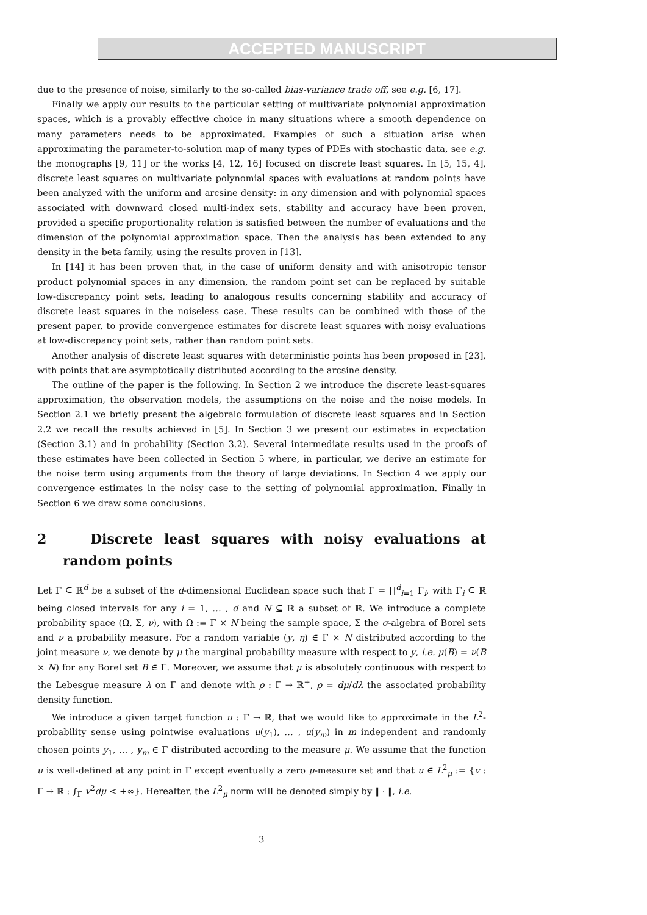ACCEPTED MANUSCRIPT
due to the presence of noise, similarly to the so-called bias-variance trade off, see e.g. [6, 17].
Finally we apply our results to the particular setting of multivariate polynomial approximation spaces, which is a provably effective choice in many situations where a smooth dependence on many parameters needs to be approximated. Examples of such a situation arise when approximating the parameter-to-solution map of many types of PDEs with stochastic data, see e.g. the monographs [9, 11] or the works [4, 12, 16] focused on discrete least squares. In [5, 15, 4], discrete least squares on multivariate polynomial spaces with evaluations at random points have been analyzed with the uniform and arcsine density: in any dimension and with polynomial spaces associated with downward closed multi-index sets, stability and accuracy have been proven, provided a specific proportionality relation is satisfied between the number of evaluations and the dimension of the polynomial approximation space. Then the analysis has been extended to any density in the beta family, using the results proven in [13].
In [14] it has been proven that, in the case of uniform density and with anisotropic tensor product polynomial spaces in any dimension, the random point set can be replaced by suitable low-discrepancy point sets, leading to analogous results concerning stability and accuracy of discrete least squares in the noiseless case. These results can be combined with those of the present paper, to provide convergence estimates for discrete least squares with noisy evaluations at low-discrepancy point sets, rather than random point sets.
Another analysis of discrete least squares with deterministic points has been proposed in [23], with points that are asymptotically distributed according to the arcsine density.
The outline of the paper is the following. In Section 2 we introduce the discrete least-squares approximation, the observation models, the assumptions on the noise and the noise models. In Section 2.1 we briefly present the algebraic formulation of discrete least squares and in Section 2.2 we recall the results achieved in [5]. In Section 3 we present our estimates in expectation (Section 3.1) and in probability (Section 3.2). Several intermediate results used in the proofs of these estimates have been collected in Section 5 where, in particular, we derive an estimate for the noise term using arguments from the theory of large deviations. In Section 4 we apply our convergence estimates in the noisy case to the setting of polynomial approximation. Finally in Section 6 we draw some conclusions.
2 Discrete least squares with noisy evaluations at random points
Let Γ ⊆ ℝ<sup>d</sup> be a subset of the d-dimensional Euclidean space such that Γ = ∏<sup>d</sup><sub>i=1</sub> Γ<sub>i</sub>, with Γ<sub>i</sub> ⊆ ℝ being closed intervals for any i = 1, … , d and N ⊆ ℝ a subset of ℝ. We introduce a complete probability space (Ω, Σ, ν), with Ω := Γ × N being the sample space, Σ the σ-algebra of Borel sets and ν a probability measure. For a random variable (y, η) ∈ Γ × N distributed according to the joint measure ν, we denote by μ the marginal probability measure with respect to y, i.e. μ(B) = ν(B × N) for any Borel set B ∈ Γ. Moreover, we assume that μ is absolutely continuous with respect to the Lebesgue measure λ on Γ and denote with ρ : Γ → ℝ<sup>+</sup>, ρ = dμ/dλ the associated probability density function.
We introduce a given target function u : Γ → ℝ, that we would like to approximate in the L<sup>2</sup>-probability sense using pointwise evaluations u(y<sub>1</sub>), … , u(y<sub>m</sub>) in m independent and randomly chosen points y<sub>1</sub>, … , y<sub>m</sub> ∈ Γ distributed according to the measure μ. We assume that the function u is well-defined at any point in Γ except eventually a zero μ-measure set and that u ∈ L<sup>2</sup><sub>μ</sub> := {v : Γ → ℝ : ∫<sub>Γ</sub> v<sup>2</sup>dμ < +∞}. Hereafter, the L<sup>2</sup><sub>μ</sub> norm will be denoted simply by ‖ · ‖, i.e.
3